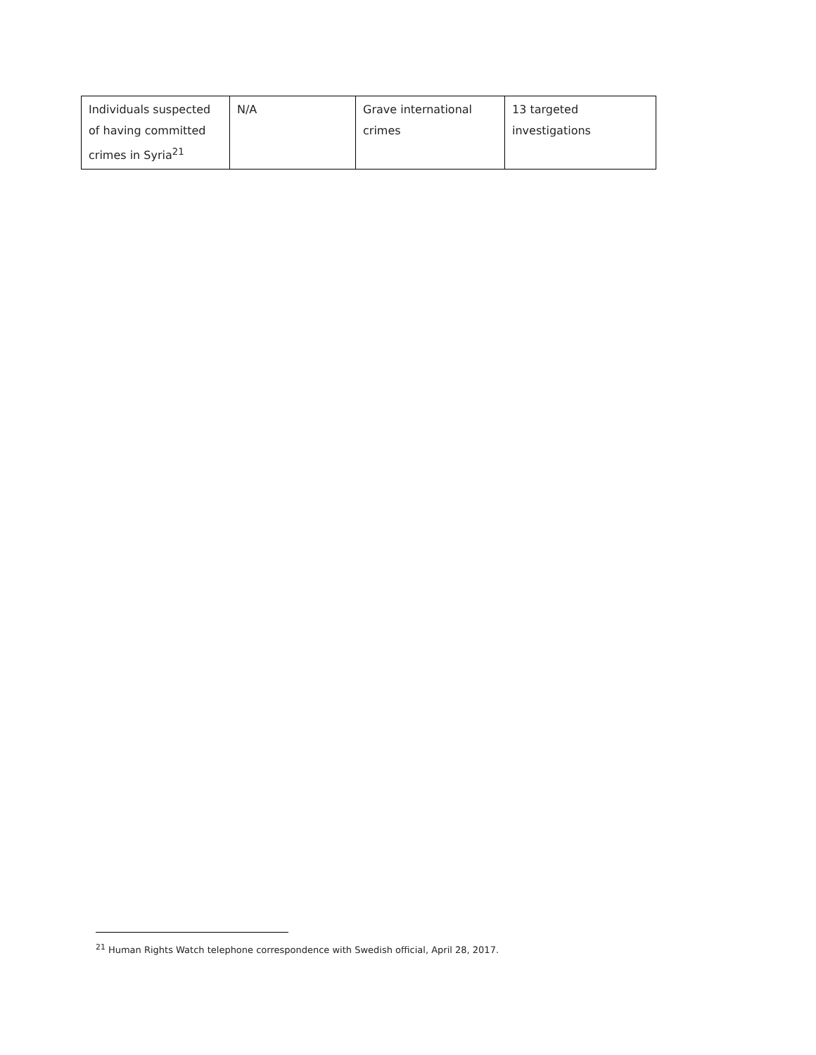| Individuals suspected of having committed crimes in Syria<sup>21</sup> | N/A | Grave international crimes | 13 targeted investigations |
<sup>21</sup> Human Rights Watch telephone correspondence with Swedish official, April 28, 2017.